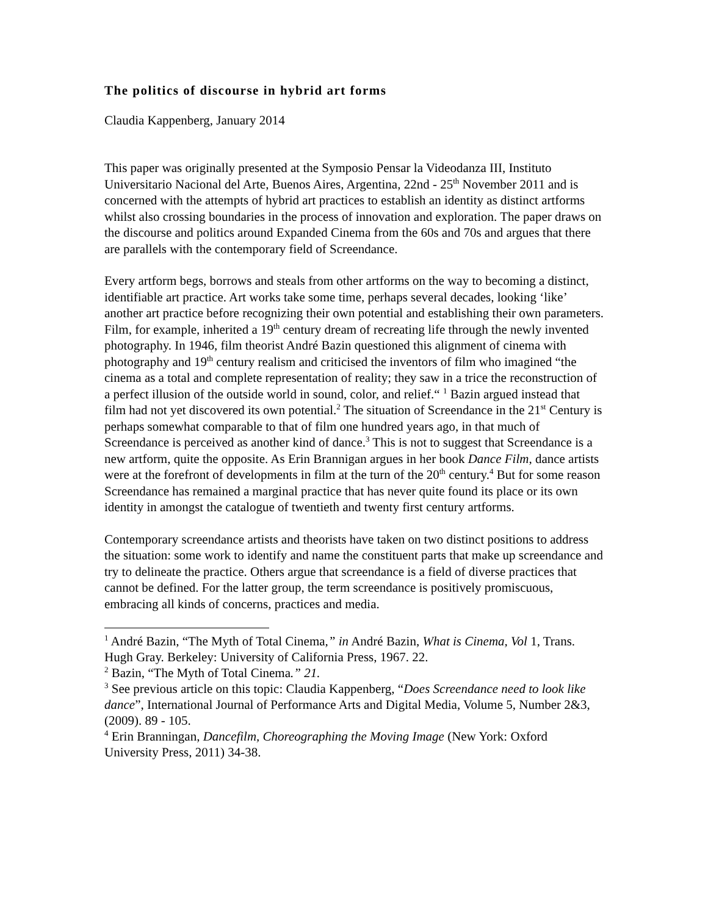The politics of discourse in hybrid art forms
Claudia Kappenberg, January 2014
This paper was originally presented at the Symposio Pensar la Videodanza III, Instituto Universitario Nacional del Arte, Buenos Aires, Argentina, 22nd - 25<sup>th</sup> November 2011 and is concerned with the attempts of hybrid art practices to establish an identity as distinct artforms whilst also crossing boundaries in the process of innovation and exploration. The paper draws on the discourse and politics around Expanded Cinema from the 60s and 70s and argues that there are parallels with the contemporary field of Screendance.
Every artform begs, borrows and steals from other artforms on the way to becoming a distinct, identifiable art practice. Art works take some time, perhaps several decades, looking ‘like’ another art practice before recognizing their own potential and establishing their own parameters. Film, for example, inherited a 19<sup>th</sup> century dream of recreating life through the newly invented photography. In 1946, film theorist André Bazin questioned this alignment of cinema with photography and 19<sup>th</sup> century realism and criticised the inventors of film who imagined “the cinema as a total and complete representation of reality; they saw in a trice the reconstruction of a perfect illusion of the outside world in sound, color, and relief.“ <sup>1</sup> Bazin argued instead that film had not yet discovered its own potential.<sup>2</sup> The situation of Screendance in the 21<sup>st</sup> Century is perhaps somewhat comparable to that of film one hundred years ago, in that much of Screendance is perceived as another kind of dance.<sup>3</sup> This is not to suggest that Screendance is a new artform, quite the opposite. As Erin Brannigan argues in her book Dance Film, dance artists were at the forefront of developments in film at the turn of the 20<sup>th</sup> century.<sup>4</sup> But for some reason Screendance has remained a marginal practice that has never quite found its place or its own identity in amongst the catalogue of twentieth and twenty first century artforms.
Contemporary screendance artists and theorists have taken on two distinct positions to address the situation: some work to identify and name the constituent parts that make up screendance and try to delineate the practice. Others argue that screendance is a field of diverse practices that cannot be defined. For the latter group, the term screendance is positively promiscuous, embracing all kinds of concerns, practices and media.
<sup>1</sup> André Bazin, “The Myth of Total Cinema,” in André Bazin, What is Cinema, Vol 1, Trans. Hugh Gray. Berkeley: University of California Press, 1967. 22.
<sup>2</sup> Bazin, “The Myth of Total Cinema.” 21.
<sup>3</sup> See previous article on this topic: Claudia Kappenberg, “Does Screendance need to look like dance”, International Journal of Performance Arts and Digital Media, Volume 5, Number 2&3, (2009). 89 - 105.
<sup>4</sup> Erin Branningan, Dancefilm, Choreographing the Moving Image (New York: Oxford University Press, 2011) 34-38.